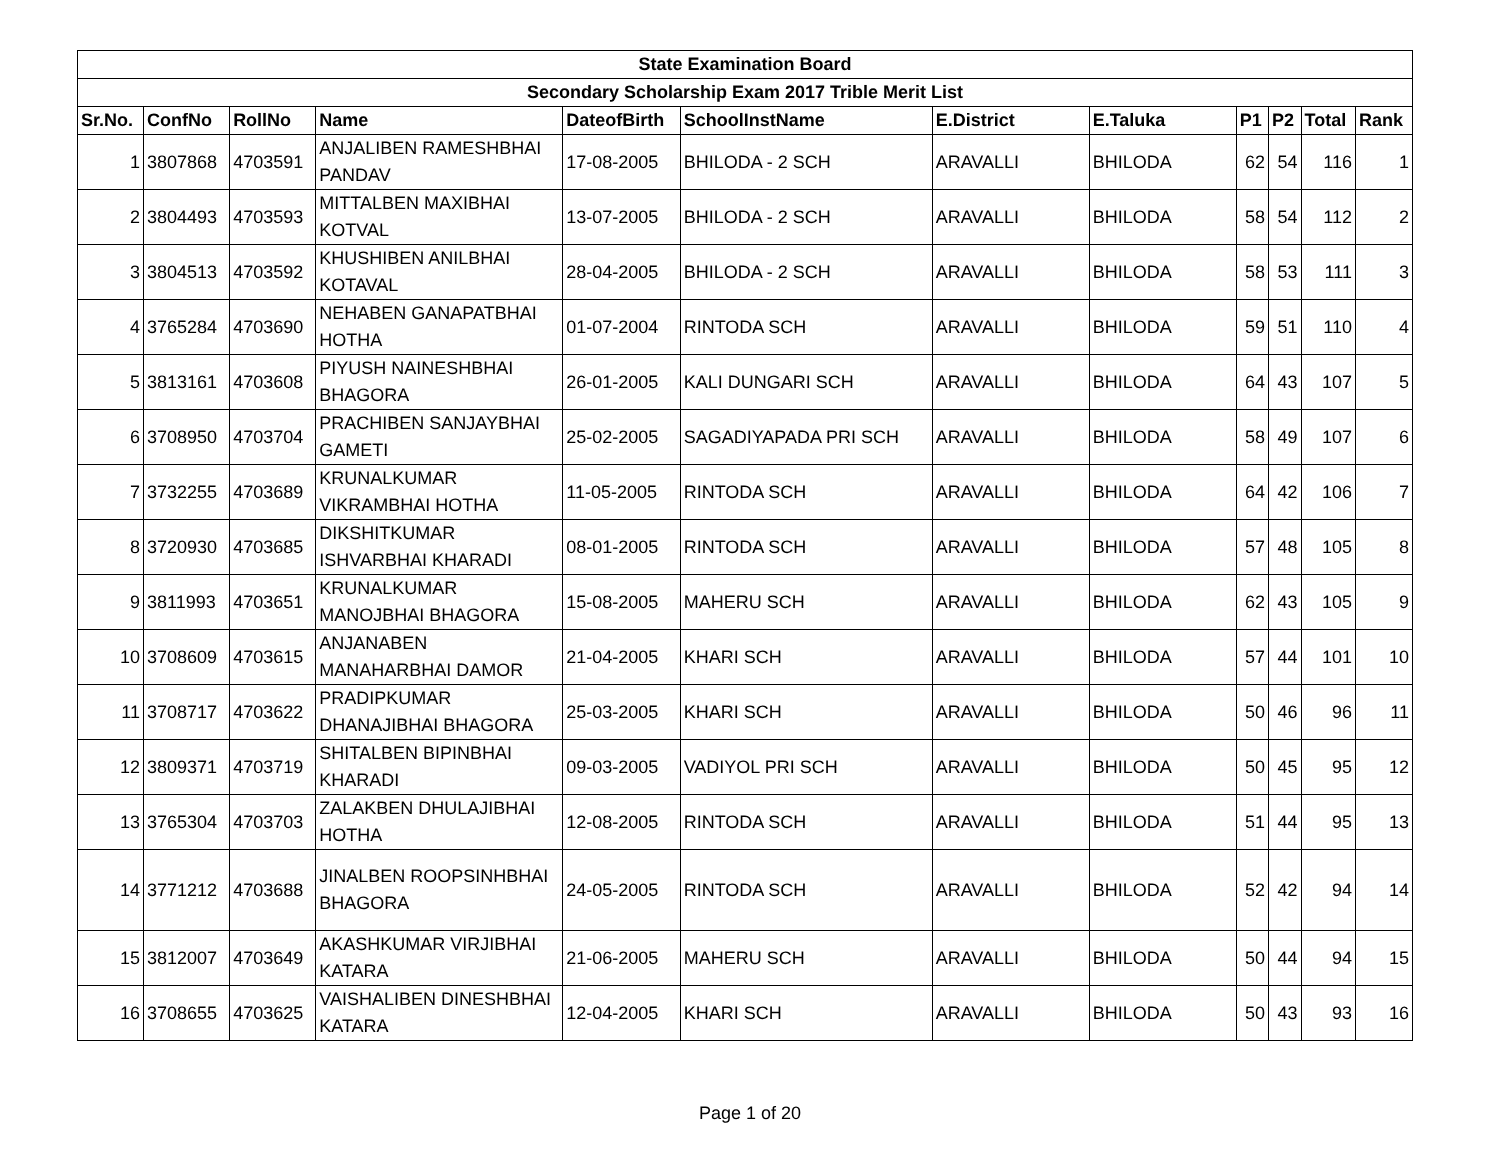| State Examination Board | | | | | | | | | | | |
| --- | --- | --- | --- | --- | --- | --- | --- | --- | --- | --- | --- |
| Secondary Scholarship Exam 2017 Trible Merit List | | | | | | | | | | | |
| Sr.No. | ConfNo | RollNo | Name | DateofBirth | SchoolInstName | E.District | E.Taluka | P1 | P2 | Total | Rank |
| 1 | 3807868 | 4703591 | ANJALIBEN RAMESHBHAI PANDAV | 17-08-2005 | BHILODA - 2 SCH | ARAVALLI | BHILODA | 62 | 54 | 116 | 1 |
| 2 | 3804493 | 4703593 | MITTALBEN MAXIBHAI KOTVAL | 13-07-2005 | BHILODA - 2 SCH | ARAVALLI | BHILODA | 58 | 54 | 112 | 2 |
| 3 | 3804513 | 4703592 | KHUSHIBEN ANILBHAI KOTAVAL | 28-04-2005 | BHILODA - 2 SCH | ARAVALLI | BHILODA | 58 | 53 | 111 | 3 |
| 4 | 3765284 | 4703690 | NEHABEN GANAPATBHAI HOTHA | 01-07-2004 | RINTODA SCH | ARAVALLI | BHILODA | 59 | 51 | 110 | 4 |
| 5 | 3813161 | 4703608 | PIYUSH NAINESHBHAI BHAGORA | 26-01-2005 | KALI DUNGARI SCH | ARAVALLI | BHILODA | 64 | 43 | 107 | 5 |
| 6 | 3708950 | 4703704 | PRACHIBEN SANJAYBHAI GAMETI | 25-02-2005 | SAGADIYAPADA PRI SCH | ARAVALLI | BHILODA | 58 | 49 | 107 | 6 |
| 7 | 3732255 | 4703689 | KRUNALKUMAR VIKRAMBHAI HOTHA | 11-05-2005 | RINTODA SCH | ARAVALLI | BHILODA | 64 | 42 | 106 | 7 |
| 8 | 3720930 | 4703685 | DIKSHITKUMAR ISHVARBHAI KHARADI | 08-01-2005 | RINTODA SCH | ARAVALLI | BHILODA | 57 | 48 | 105 | 8 |
| 9 | 3811993 | 4703651 | KRUNALKUMAR MANOJBHAI BHAGORA | 15-08-2005 | MAHERU SCH | ARAVALLI | BHILODA | 62 | 43 | 105 | 9 |
| 10 | 3708609 | 4703615 | ANJANABEN MANAHARBHAI DAMOR | 21-04-2005 | KHARI SCH | ARAVALLI | BHILODA | 57 | 44 | 101 | 10 |
| 11 | 3708717 | 4703622 | PRADIPKUMAR DHANAJIBHAI BHAGORA | 25-03-2005 | KHARI SCH | ARAVALLI | BHILODA | 50 | 46 | 96 | 11 |
| 12 | 3809371 | 4703719 | SHITALBEN BIPINBHAI KHARADI | 09-03-2005 | VADIYOL PRI SCH | ARAVALLI | BHILODA | 50 | 45 | 95 | 12 |
| 13 | 3765304 | 4703703 | ZALAKBEN DHULAJIBHAI HOTHA | 12-08-2005 | RINTODA SCH | ARAVALLI | BHILODA | 51 | 44 | 95 | 13 |
| 14 | 3771212 | 4703688 | JINALBEN ROOPSINHBHAI BHAGORA | 24-05-2005 | RINTODA SCH | ARAVALLI | BHILODA | 52 | 42 | 94 | 14 |
| 15 | 3812007 | 4703649 | AKASHKUMAR VIRJIBHAI KATARA | 21-06-2005 | MAHERU SCH | ARAVALLI | BHILODA | 50 | 44 | 94 | 15 |
| 16 | 3708655 | 4703625 | VAISHALIBEN DINESHBHAI KATARA | 12-04-2005 | KHARI SCH | ARAVALLI | BHILODA | 50 | 43 | 93 | 16 |
Page 1 of 20